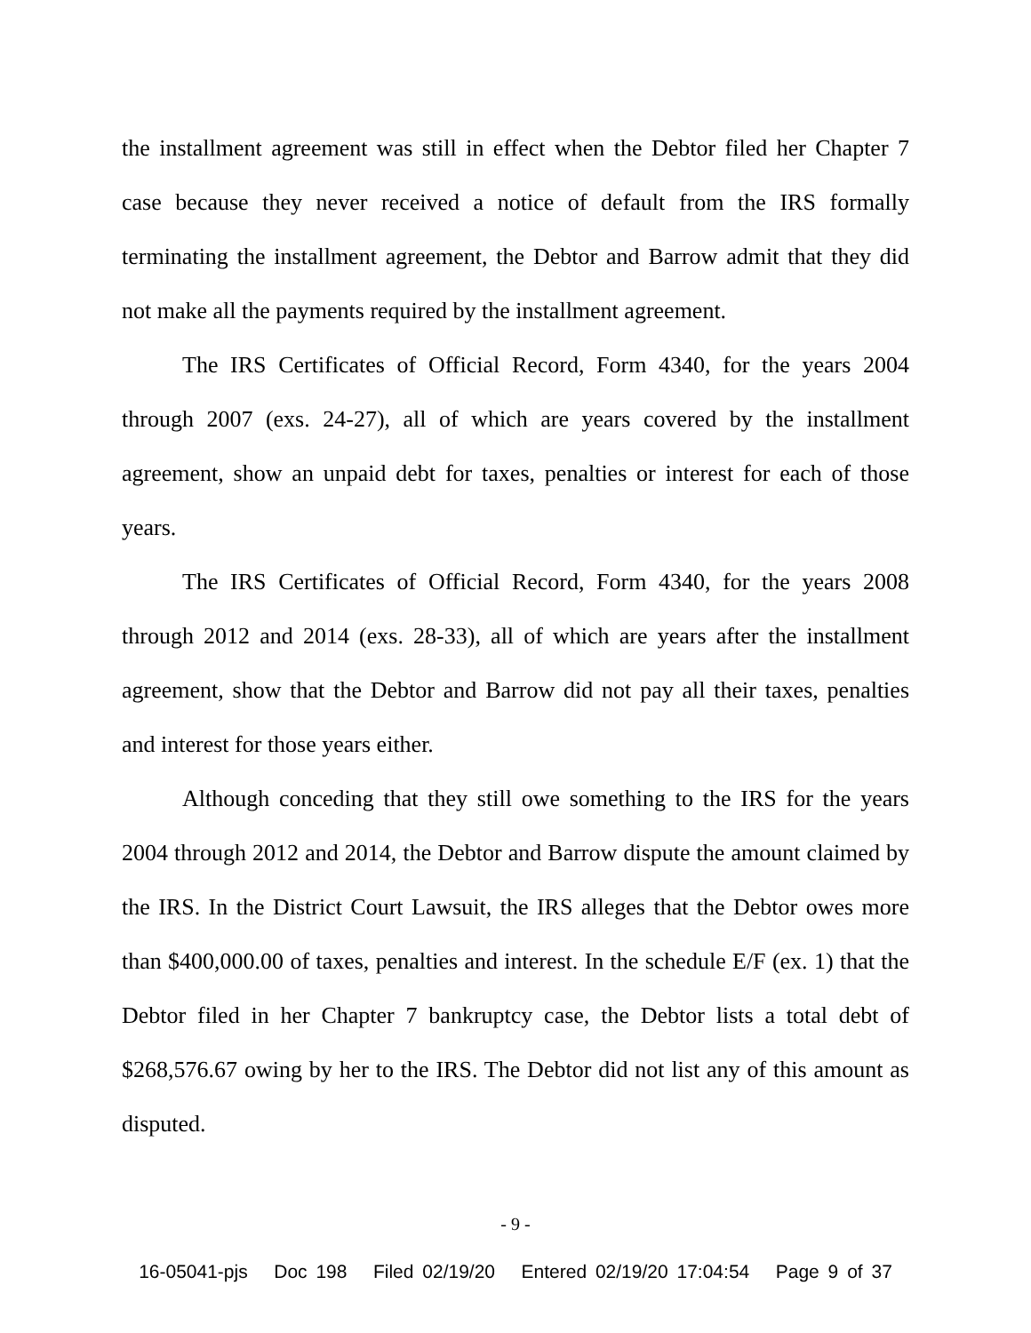the installment agreement was still in effect when the Debtor filed her Chapter 7 case because they never received a notice of default from the IRS formally terminating the installment agreement, the Debtor and Barrow admit that they did not make all the payments required by the installment agreement.
The IRS Certificates of Official Record, Form 4340, for the years 2004 through 2007 (exs. 24-27), all of which are years covered by the installment agreement, show an unpaid debt for taxes, penalties or interest for each of those years.
The IRS Certificates of Official Record, Form 4340, for the years 2008 through 2012 and 2014 (exs. 28-33), all of which are years after the installment agreement, show that the Debtor and Barrow did not pay all their taxes, penalties and interest for those years either.
Although conceding that they still owe something to the IRS for the years 2004 through 2012 and 2014, the Debtor and Barrow dispute the amount claimed by the IRS. In the District Court Lawsuit, the IRS alleges that the Debtor owes more than $400,000.00 of taxes, penalties and interest. In the schedule E/F (ex. 1) that the Debtor filed in her Chapter 7 bankruptcy case, the Debtor lists a total debt of $268,576.67 owing by her to the IRS. The Debtor did not list any of this amount as disputed.
- 9 -
16-05041-pjs Doc 198 Filed 02/19/20 Entered 02/19/20 17:04:54 Page 9 of 37